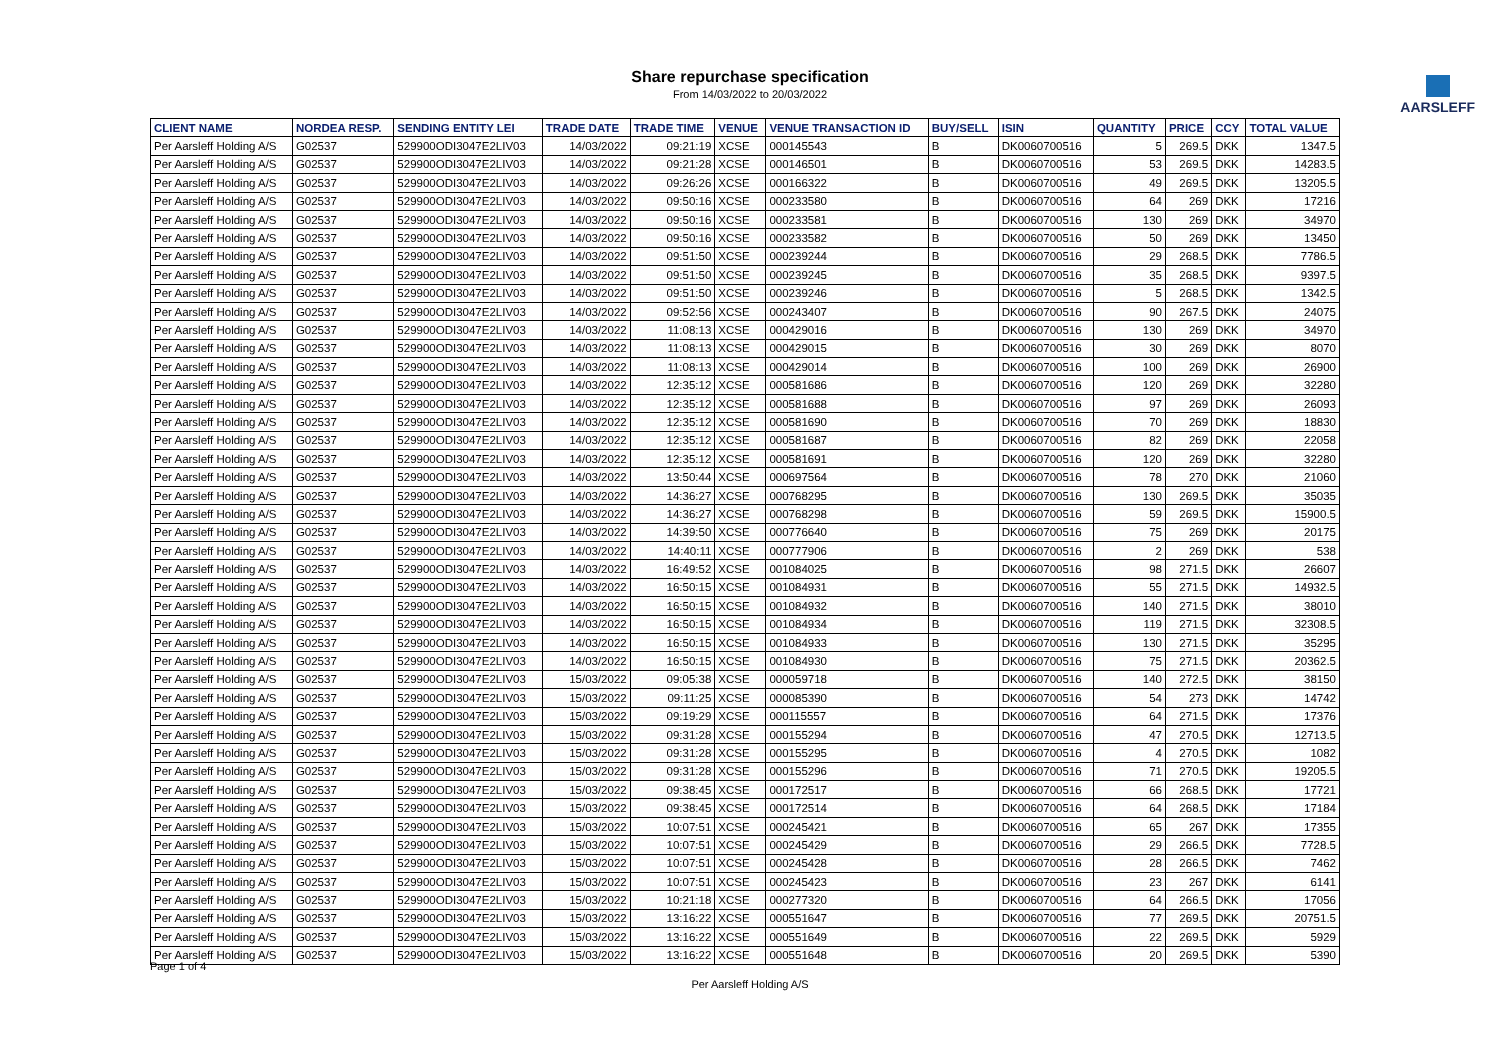Share repurchase specification
From 14/03/2022 to 20/03/2022
AARSLEFF
| CLIENT NAME | NORDEA RESP. | SENDING ENTITY LEI | TRADE DATE | TRADE TIME | VENUE | VENUE TRANSACTION ID | BUY/SELL | ISIN | QUANTITY | PRICE | CCY | TOTAL VALUE |
| --- | --- | --- | --- | --- | --- | --- | --- | --- | --- | --- | --- | --- |
| Per Aarsleff Holding A/S | G02537 | 529900ODI3047E2LIV03 | 14/03/2022 | 09:21:19 | XCSE | 000145543 | B | DK0060700516 | 5 | 269.5 | DKK | 1347.5 |
| Per Aarsleff Holding A/S | G02537 | 529900ODI3047E2LIV03 | 14/03/2022 | 09:21:28 | XCSE | 000146501 | B | DK0060700516 | 53 | 269.5 | DKK | 14283.5 |
| Per Aarsleff Holding A/S | G02537 | 529900ODI3047E2LIV03 | 14/03/2022 | 09:26:26 | XCSE | 000166322 | B | DK0060700516 | 49 | 269.5 | DKK | 13205.5 |
| Per Aarsleff Holding A/S | G02537 | 529900ODI3047E2LIV03 | 14/03/2022 | 09:50:16 | XCSE | 000233580 | B | DK0060700516 | 64 | 269 | DKK | 17216 |
| Per Aarsleff Holding A/S | G02537 | 529900ODI3047E2LIV03 | 14/03/2022 | 09:50:16 | XCSE | 000233581 | B | DK0060700516 | 130 | 269 | DKK | 34970 |
| Per Aarsleff Holding A/S | G02537 | 529900ODI3047E2LIV03 | 14/03/2022 | 09:50:16 | XCSE | 000233582 | B | DK0060700516 | 50 | 269 | DKK | 13450 |
| Per Aarsleff Holding A/S | G02537 | 529900ODI3047E2LIV03 | 14/03/2022 | 09:51:50 | XCSE | 000239244 | B | DK0060700516 | 29 | 268.5 | DKK | 7786.5 |
| Per Aarsleff Holding A/S | G02537 | 529900ODI3047E2LIV03 | 14/03/2022 | 09:51:50 | XCSE | 000239245 | B | DK0060700516 | 35 | 268.5 | DKK | 9397.5 |
| Per Aarsleff Holding A/S | G02537 | 529900ODI3047E2LIV03 | 14/03/2022 | 09:51:50 | XCSE | 000239246 | B | DK0060700516 | 5 | 268.5 | DKK | 1342.5 |
| Per Aarsleff Holding A/S | G02537 | 529900ODI3047E2LIV03 | 14/03/2022 | 09:52:56 | XCSE | 000243407 | B | DK0060700516 | 90 | 267.5 | DKK | 24075 |
| Per Aarsleff Holding A/S | G02537 | 529900ODI3047E2LIV03 | 14/03/2022 | 11:08:13 | XCSE | 000429016 | B | DK0060700516 | 130 | 269 | DKK | 34970 |
| Per Aarsleff Holding A/S | G02537 | 529900ODI3047E2LIV03 | 14/03/2022 | 11:08:13 | XCSE | 000429015 | B | DK0060700516 | 30 | 269 | DKK | 8070 |
| Per Aarsleff Holding A/S | G02537 | 529900ODI3047E2LIV03 | 14/03/2022 | 11:08:13 | XCSE | 000429014 | B | DK0060700516 | 100 | 269 | DKK | 26900 |
| Per Aarsleff Holding A/S | G02537 | 529900ODI3047E2LIV03 | 14/03/2022 | 12:35:12 | XCSE | 000581686 | B | DK0060700516 | 120 | 269 | DKK | 32280 |
| Per Aarsleff Holding A/S | G02537 | 529900ODI3047E2LIV03 | 14/03/2022 | 12:35:12 | XCSE | 000581688 | B | DK0060700516 | 97 | 269 | DKK | 26093 |
| Per Aarsleff Holding A/S | G02537 | 529900ODI3047E2LIV03 | 14/03/2022 | 12:35:12 | XCSE | 000581690 | B | DK0060700516 | 70 | 269 | DKK | 18830 |
| Per Aarsleff Holding A/S | G02537 | 529900ODI3047E2LIV03 | 14/03/2022 | 12:35:12 | XCSE | 000581687 | B | DK0060700516 | 82 | 269 | DKK | 22058 |
| Per Aarsleff Holding A/S | G02537 | 529900ODI3047E2LIV03 | 14/03/2022 | 12:35:12 | XCSE | 000581691 | B | DK0060700516 | 120 | 269 | DKK | 32280 |
| Per Aarsleff Holding A/S | G02537 | 529900ODI3047E2LIV03 | 14/03/2022 | 13:50:44 | XCSE | 000697564 | B | DK0060700516 | 78 | 270 | DKK | 21060 |
| Per Aarsleff Holding A/S | G02537 | 529900ODI3047E2LIV03 | 14/03/2022 | 14:36:27 | XCSE | 000768295 | B | DK0060700516 | 130 | 269.5 | DKK | 35035 |
| Per Aarsleff Holding A/S | G02537 | 529900ODI3047E2LIV03 | 14/03/2022 | 14:36:27 | XCSE | 000768298 | B | DK0060700516 | 59 | 269.5 | DKK | 15900.5 |
| Per Aarsleff Holding A/S | G02537 | 529900ODI3047E2LIV03 | 14/03/2022 | 14:39:50 | XCSE | 000776640 | B | DK0060700516 | 75 | 269 | DKK | 20175 |
| Per Aarsleff Holding A/S | G02537 | 529900ODI3047E2LIV03 | 14/03/2022 | 14:40:11 | XCSE | 000777906 | B | DK0060700516 | 2 | 269 | DKK | 538 |
| Per Aarsleff Holding A/S | G02537 | 529900ODI3047E2LIV03 | 14/03/2022 | 16:49:52 | XCSE | 001084025 | B | DK0060700516 | 98 | 271.5 | DKK | 26607 |
| Per Aarsleff Holding A/S | G02537 | 529900ODI3047E2LIV03 | 14/03/2022 | 16:50:15 | XCSE | 001084931 | B | DK0060700516 | 55 | 271.5 | DKK | 14932.5 |
| Per Aarsleff Holding A/S | G02537 | 529900ODI3047E2LIV03 | 14/03/2022 | 16:50:15 | XCSE | 001084932 | B | DK0060700516 | 140 | 271.5 | DKK | 38010 |
| Per Aarsleff Holding A/S | G02537 | 529900ODI3047E2LIV03 | 14/03/2022 | 16:50:15 | XCSE | 001084934 | B | DK0060700516 | 119 | 271.5 | DKK | 32308.5 |
| Per Aarsleff Holding A/S | G02537 | 529900ODI3047E2LIV03 | 14/03/2022 | 16:50:15 | XCSE | 001084933 | B | DK0060700516 | 130 | 271.5 | DKK | 35295 |
| Per Aarsleff Holding A/S | G02537 | 529900ODI3047E2LIV03 | 14/03/2022 | 16:50:15 | XCSE | 001084930 | B | DK0060700516 | 75 | 271.5 | DKK | 20362.5 |
| Per Aarsleff Holding A/S | G02537 | 529900ODI3047E2LIV03 | 15/03/2022 | 09:05:38 | XCSE | 000059718 | B | DK0060700516 | 140 | 272.5 | DKK | 38150 |
| Per Aarsleff Holding A/S | G02537 | 529900ODI3047E2LIV03 | 15/03/2022 | 09:11:25 | XCSE | 000085390 | B | DK0060700516 | 54 | 273 | DKK | 14742 |
| Per Aarsleff Holding A/S | G02537 | 529900ODI3047E2LIV03 | 15/03/2022 | 09:19:29 | XCSE | 000115557 | B | DK0060700516 | 64 | 271.5 | DKK | 17376 |
| Per Aarsleff Holding A/S | G02537 | 529900ODI3047E2LIV03 | 15/03/2022 | 09:31:28 | XCSE | 000155294 | B | DK0060700516 | 47 | 270.5 | DKK | 12713.5 |
| Per Aarsleff Holding A/S | G02537 | 529900ODI3047E2LIV03 | 15/03/2022 | 09:31:28 | XCSE | 000155295 | B | DK0060700516 | 4 | 270.5 | DKK | 1082 |
| Per Aarsleff Holding A/S | G02537 | 529900ODI3047E2LIV03 | 15/03/2022 | 09:31:28 | XCSE | 000155296 | B | DK0060700516 | 71 | 270.5 | DKK | 19205.5 |
| Per Aarsleff Holding A/S | G02537 | 529900ODI3047E2LIV03 | 15/03/2022 | 09:38:45 | XCSE | 000172517 | B | DK0060700516 | 66 | 268.5 | DKK | 17721 |
| Per Aarsleff Holding A/S | G02537 | 529900ODI3047E2LIV03 | 15/03/2022 | 09:38:45 | XCSE | 000172514 | B | DK0060700516 | 64 | 268.5 | DKK | 17184 |
| Per Aarsleff Holding A/S | G02537 | 529900ODI3047E2LIV03 | 15/03/2022 | 10:07:51 | XCSE | 000245421 | B | DK0060700516 | 65 | 267 | DKK | 17355 |
| Per Aarsleff Holding A/S | G02537 | 529900ODI3047E2LIV03 | 15/03/2022 | 10:07:51 | XCSE | 000245429 | B | DK0060700516 | 29 | 266.5 | DKK | 7728.5 |
| Per Aarsleff Holding A/S | G02537 | 529900ODI3047E2LIV03 | 15/03/2022 | 10:07:51 | XCSE | 000245428 | B | DK0060700516 | 28 | 266.5 | DKK | 7462 |
| Per Aarsleff Holding A/S | G02537 | 529900ODI3047E2LIV03 | 15/03/2022 | 10:07:51 | XCSE | 000245423 | B | DK0060700516 | 23 | 267 | DKK | 6141 |
| Per Aarsleff Holding A/S | G02537 | 529900ODI3047E2LIV03 | 15/03/2022 | 10:21:18 | XCSE | 000277320 | B | DK0060700516 | 64 | 266.5 | DKK | 17056 |
| Per Aarsleff Holding A/S | G02537 | 529900ODI3047E2LIV03 | 15/03/2022 | 13:16:22 | XCSE | 000551647 | B | DK0060700516 | 77 | 269.5 | DKK | 20751.5 |
| Per Aarsleff Holding A/S | G02537 | 529900ODI3047E2LIV03 | 15/03/2022 | 13:16:22 | XCSE | 000551649 | B | DK0060700516 | 22 | 269.5 | DKK | 5929 |
| Per Aarsleff Holding A/S | G02537 | 529900ODI3047E2LIV03 | 15/03/2022 | 13:16:22 | XCSE | 000551648 | B | DK0060700516 | 20 | 269.5 | DKK | 5390 |
Page 1 of 4
Per Aarsleff Holding A/S